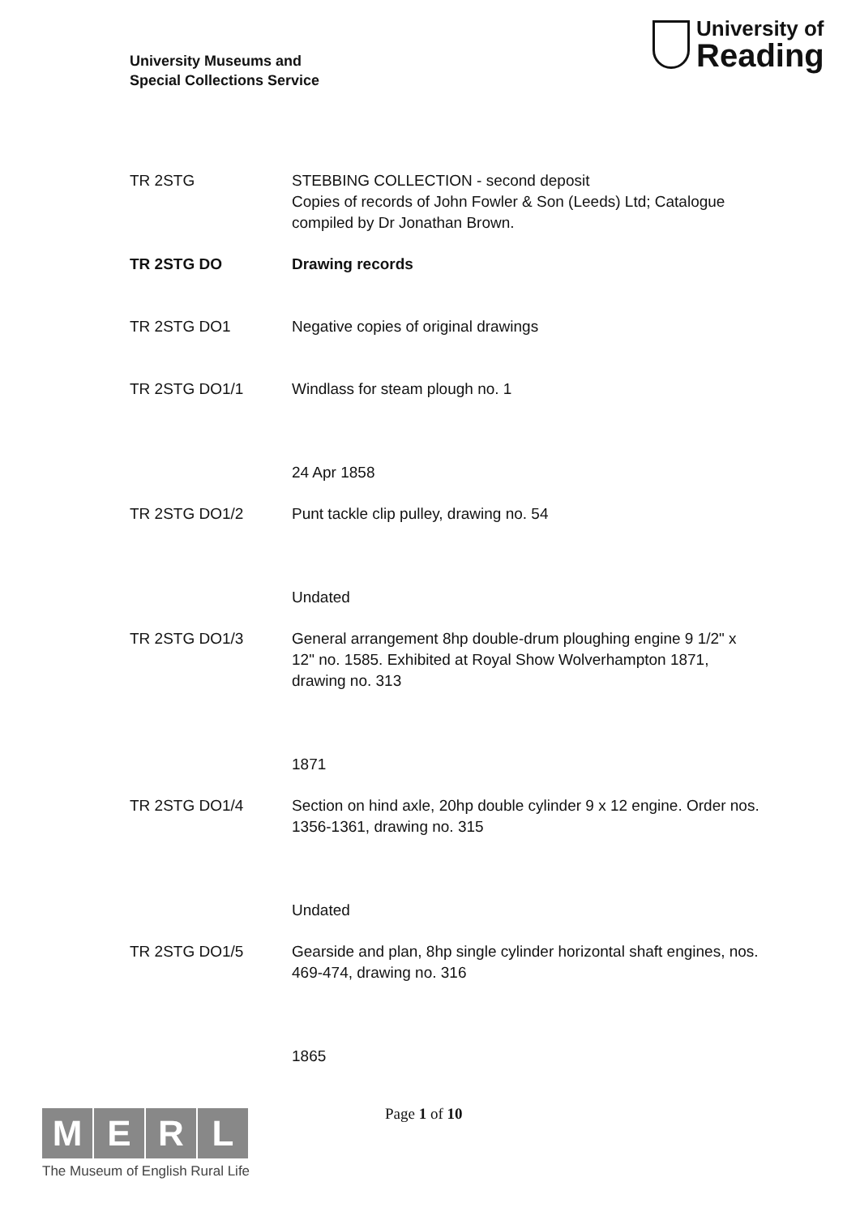University Museums and
Special Collections Service
University of
Reading
TR 2STG STEBBING COLLECTION - second deposit
Copies of records of John Fowler & Son (Leeds) Ltd; Catalogue compiled by Dr Jonathan Brown.
TR 2STG DO Drawing records
TR 2STG DO1 Negative copies of original drawings
TR 2STG DO1/1 Windlass for steam plough no. 1
24 Apr 1858
TR 2STG DO1/2 Punt tackle clip pulley, drawing no. 54
Undated
TR 2STG DO1/3 General arrangement 8hp double-drum ploughing engine 9 1/2" x 12" no. 1585. Exhibited at Royal Show Wolverhampton 1871, drawing no. 313
1871
TR 2STG DO1/4 Section on hind axle, 20hp double cylinder 9 x 12 engine. Order nos. 1356-1361, drawing no. 315
Undated
TR 2STG DO1/5 Gearside and plan, 8hp single cylinder horizontal shaft engines, nos. 469-474, drawing no. 316
1865
MERL
The Museum of English Rural Life
Page 1 of 10